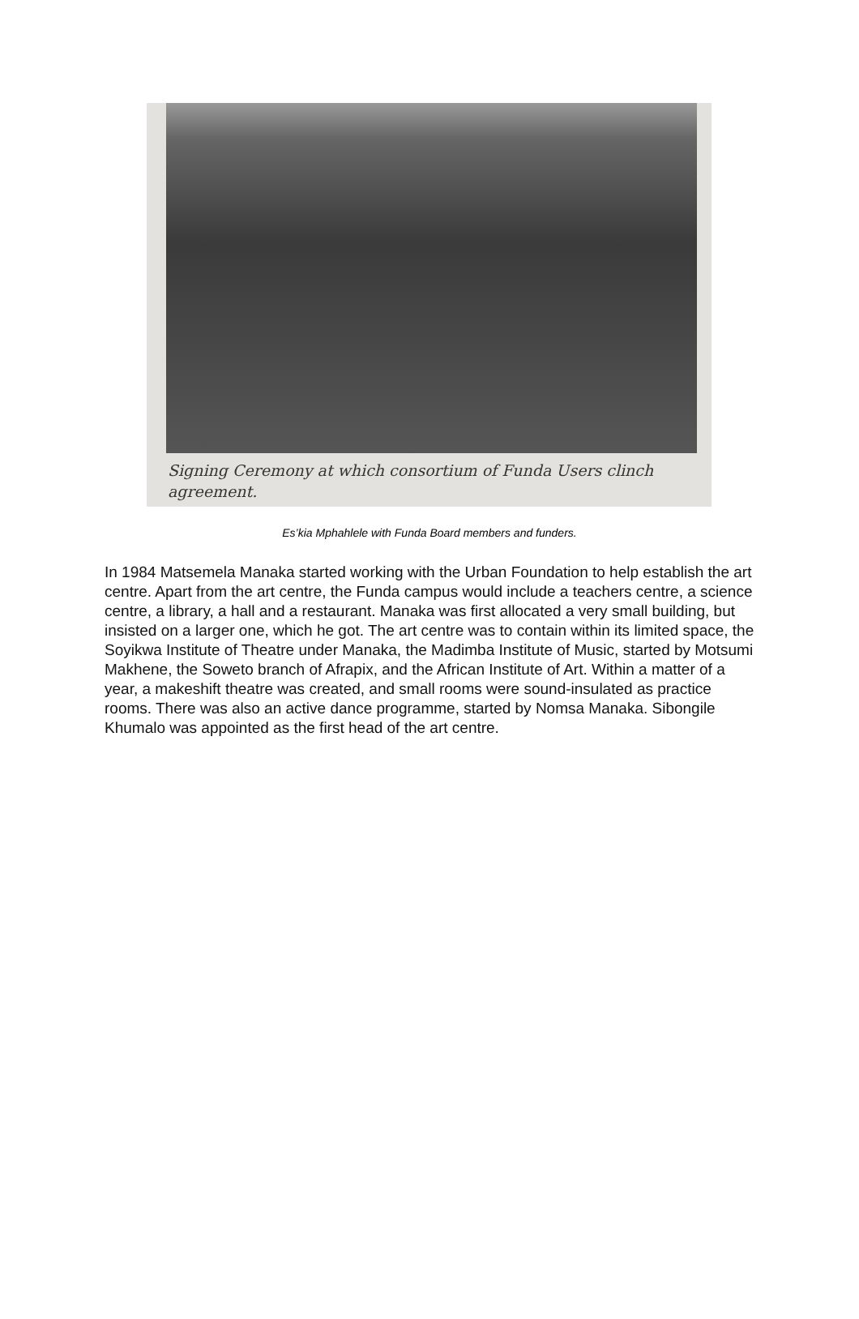Signing Ceremony at which consortium of Funda Users clinch agreement.
Es’kia Mphahlele with Funda Board members and funders.
In 1984 Matsemela Manaka started working with the Urban Foundation to help establish the art centre. Apart from the art centre, the Funda campus would include a teachers centre, a science centre, a library, a hall and a restaurant. Manaka was first allocated a very small building, but insisted on a larger one, which he got. The art centre was to contain within its limited space, the Soyikwa Institute of Theatre under Manaka, the Madimba Institute of Music, started by Motsumi Makhene, the Soweto branch of Afrapix, and the African Institute of Art. Within a matter of a year, a makeshift theatre was created, and small rooms were sound-insulated as practice rooms. There was also an active dance programme, started by Nomsa Manaka. Sibongile Khumalo was appointed as the first head of the art centre.